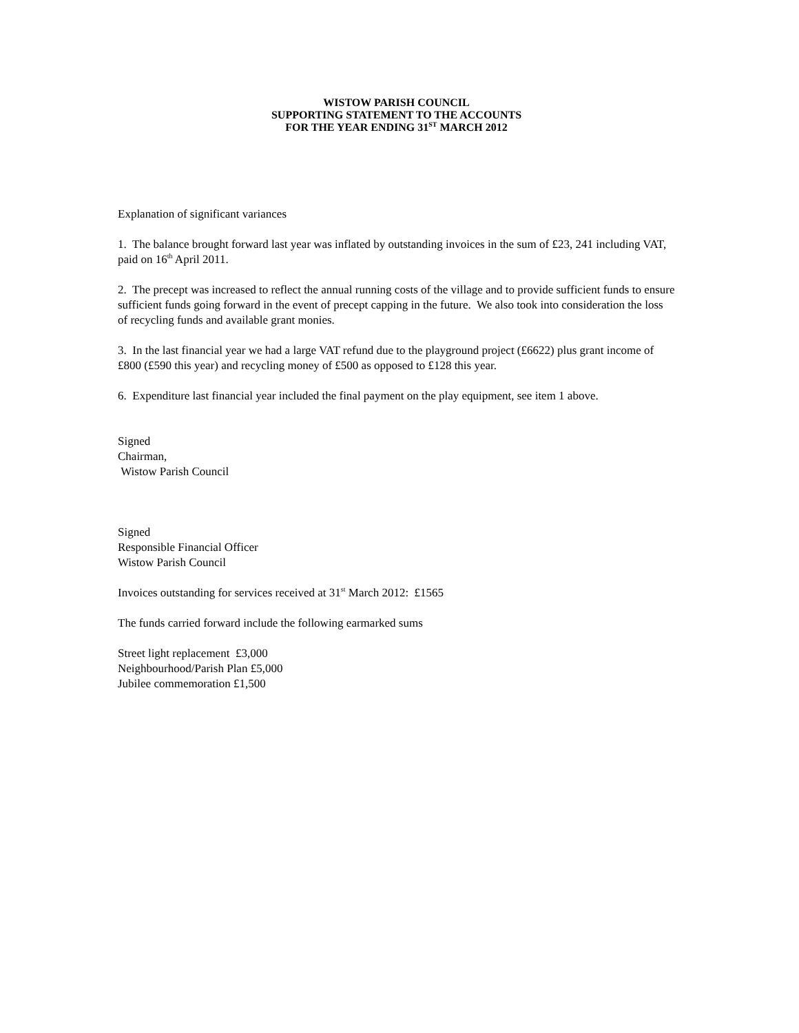WISTOW PARISH COUNCIL
SUPPORTING STATEMENT TO THE ACCOUNTS
FOR THE YEAR ENDING 31<sup>ST</sup> MARCH 2012
Explanation of significant variances
1. The balance brought forward last year was inflated by outstanding invoices in the sum of £23, 241 including VAT, paid on 16<sup>th</sup> April 2011.
2. The precept was increased to reflect the annual running costs of the village and to provide sufficient funds to ensure sufficient funds going forward in the event of precept capping in the future. We also took into consideration the loss of recycling funds and available grant monies.
3. In the last financial year we had a large VAT refund due to the playground project (£6622) plus grant income of £800 (£590 this year) and recycling money of £500 as opposed to £128 this year.
6. Expenditure last financial year included the final payment on the play equipment, see item 1 above.
Signed
Chairman,
Wistow Parish Council
Signed
Responsible Financial Officer
Wistow Parish Council
Invoices outstanding for services received at 31<sup>st</sup> March 2012: £1565
The funds carried forward include the following earmarked sums
Street light replacement £3,000
Neighbourhood/Parish Plan £5,000
Jubilee commemoration £1,500